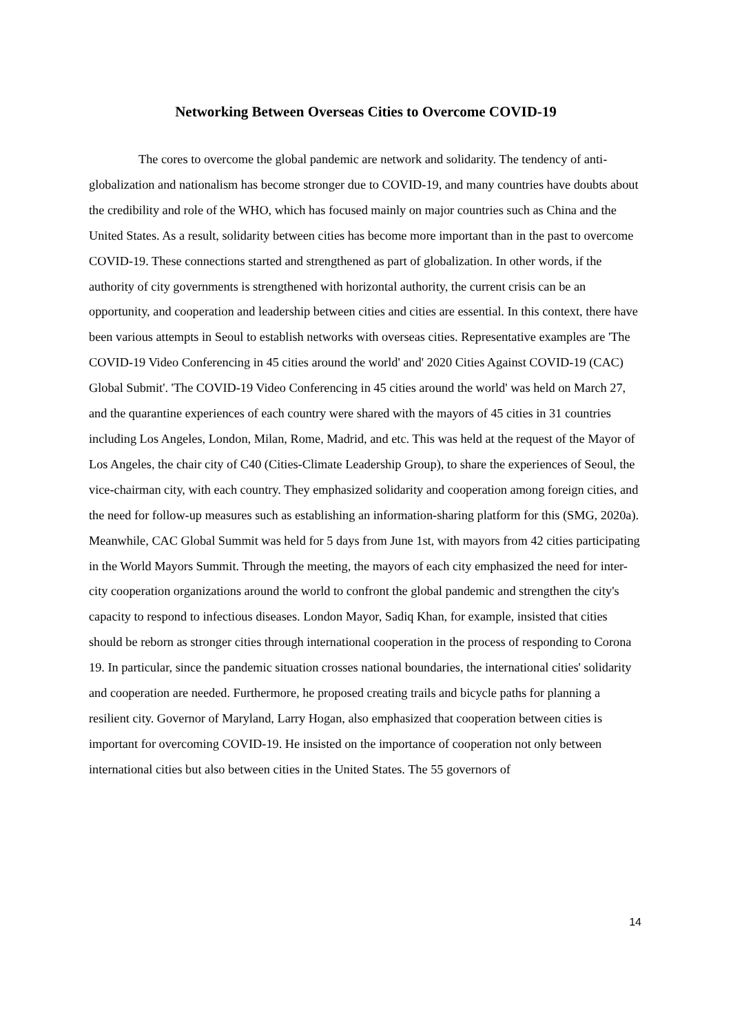Networking Between Overseas Cities to Overcome COVID-19
The cores to overcome the global pandemic are network and solidarity. The tendency of anti-globalization and nationalism has become stronger due to COVID-19, and many countries have doubts about the credibility and role of the WHO, which has focused mainly on major countries such as China and the United States. As a result, solidarity between cities has become more important than in the past to overcome COVID-19. These connections started and strengthened as part of globalization. In other words, if the authority of city governments is strengthened with horizontal authority, the current crisis can be an opportunity, and cooperation and leadership between cities and cities are essential. In this context, there have been various attempts in Seoul to establish networks with overseas cities. Representative examples are 'The COVID-19 Video Conferencing in 45 cities around the world' and' 2020 Cities Against COVID-19 (CAC) Global Submit'. 'The COVID-19 Video Conferencing in 45 cities around the world' was held on March 27, and the quarantine experiences of each country were shared with the mayors of 45 cities in 31 countries including Los Angeles, London, Milan, Rome, Madrid, and etc. This was held at the request of the Mayor of Los Angeles, the chair city of C40 (Cities-Climate Leadership Group), to share the experiences of Seoul, the vice-chairman city, with each country. They emphasized solidarity and cooperation among foreign cities, and the need for follow-up measures such as establishing an information-sharing platform for this (SMG, 2020a). Meanwhile, CAC Global Summit was held for 5 days from June 1st, with mayors from 42 cities participating in the World Mayors Summit. Through the meeting, the mayors of each city emphasized the need for inter-city cooperation organizations around the world to confront the global pandemic and strengthen the city's capacity to respond to infectious diseases. London Mayor, Sadiq Khan, for example, insisted that cities should be reborn as stronger cities through international cooperation in the process of responding to Corona 19. In particular, since the pandemic situation crosses national boundaries, the international cities' solidarity and cooperation are needed. Furthermore, he proposed creating trails and bicycle paths for planning a resilient city. Governor of Maryland, Larry Hogan, also emphasized that cooperation between cities is important for overcoming COVID-19. He insisted on the importance of cooperation not only between international cities but also between cities in the United States. The 55 governors of
14